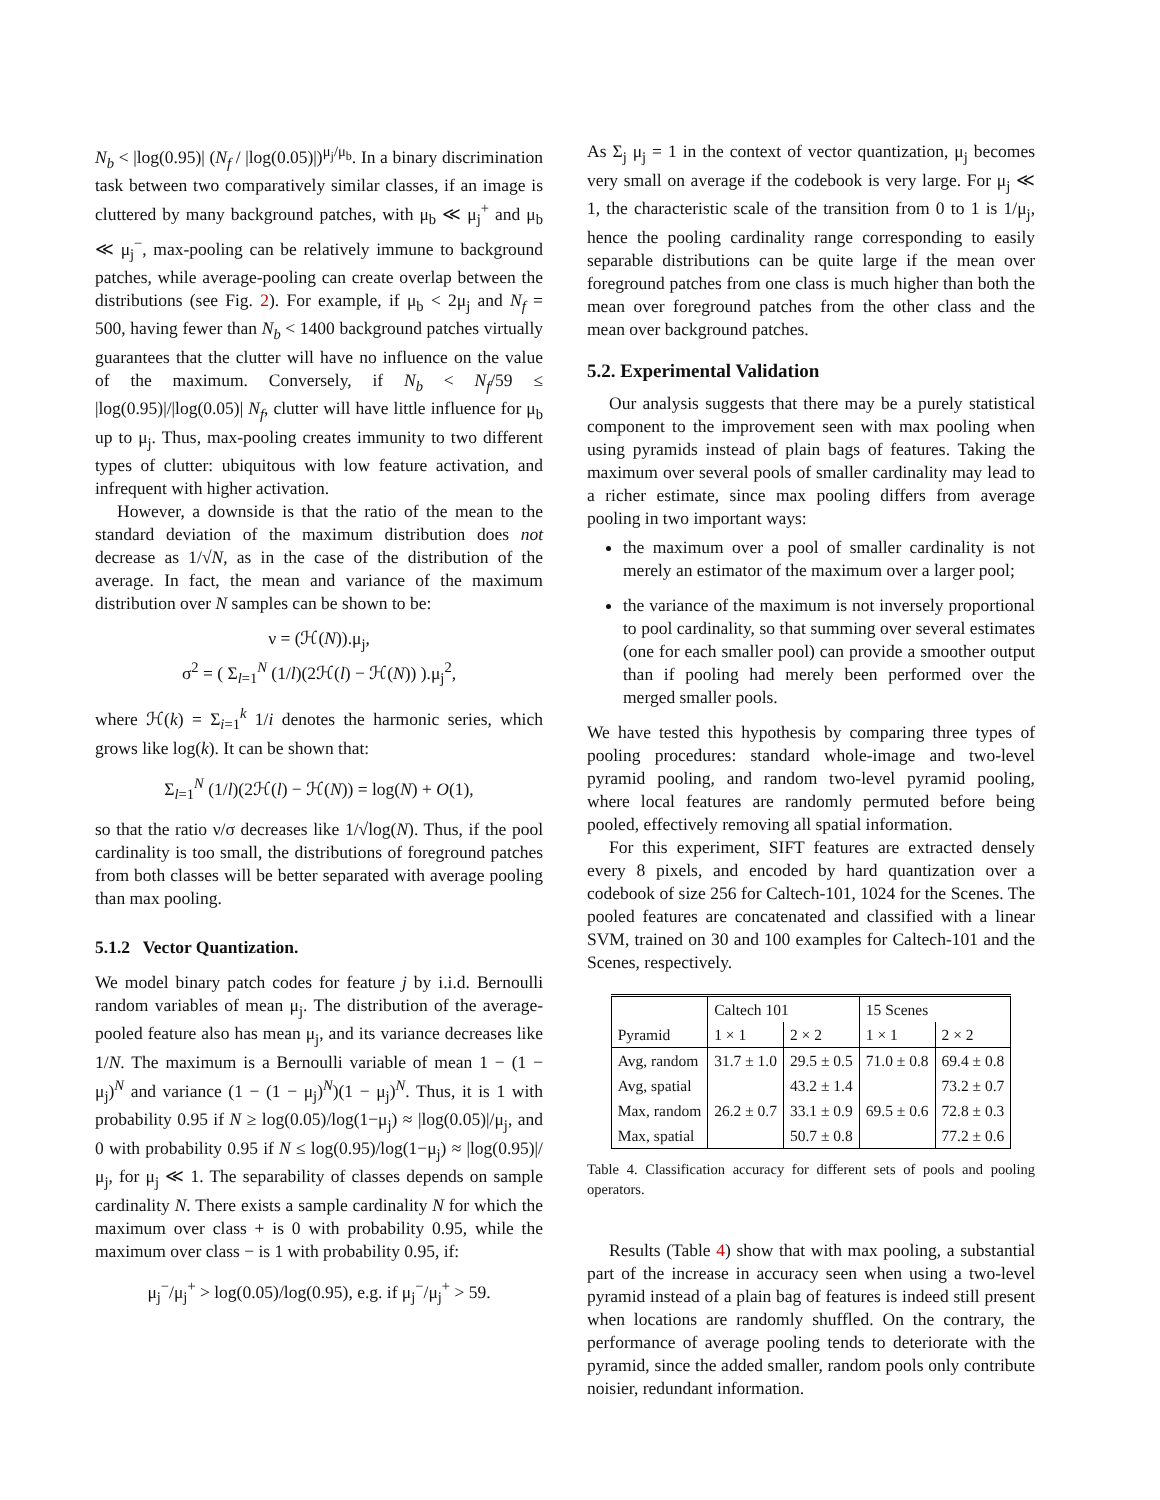N<sub>b</sub> < |log(0.95)| (N<sub>f</sub> / |log(0.05)|)<sup>μ<sub>j</sub>/μ<sub>b</sub></sup>. In a binary discrimination task between two comparatively similar classes, if an image is cluttered by many background patches, with μ<sub>b</sub> ≪ μ<sub>j</sub><sup>+</sup> and μ<sub>b</sub> ≪ μ<sub>j</sub><sup>−</sup>, max-pooling can be relatively immune to background patches, while average-pooling can create overlap between the distributions (see Fig. 2). For example, if μ<sub>b</sub> < 2μ<sub>j</sub> and N<sub>f</sub> = 500, having fewer than N<sub>b</sub> < 1400 background patches virtually guarantees that the clutter will have no influence on the value of the maximum. Conversely, if N<sub>b</sub> < N<sub>f</sub>/59 ≤ |log(0.95)|/|log(0.05)| N<sub>f</sub>, clutter will have little influence for μ<sub>b</sub> up to μ<sub>j</sub>. Thus, max-pooling creates immunity to two different types of clutter: ubiquitous with low feature activation, and infrequent with higher activation.
However, a downside is that the ratio of the mean to the standard deviation of the maximum distribution does not decrease as 1/√N, as in the case of the distribution of the average. In fact, the mean and variance of the maximum distribution over N samples can be shown to be:
ν = (ℋ(N)).μ<sub>j</sub>,
σ<sup>2</sup> = ( Σ<sub>l=1</sub><sup>N</sup> (1/l)(2ℋ(l) − ℋ(N)) ).μ<sub>j</sub><sup>2</sup>,
where ℋ(k) = Σ<sub>i=1</sub><sup>k</sup> 1/i denotes the harmonic series, which grows like log(k). It can be shown that:
Σ<sub>l=1</sub><sup>N</sup> (1/l)(2ℋ(l) − ℋ(N)) = log(N) + O(1),
so that the ratio ν/σ decreases like 1/√log(N). Thus, if the pool cardinality is too small, the distributions of foreground patches from both classes will be better separated with average pooling than max pooling.
5.1.2 Vector Quantization.
We model binary patch codes for feature j by i.i.d. Bernoulli random variables of mean μ<sub>j</sub>. The distribution of the average-pooled feature also has mean μ<sub>j</sub>, and its variance decreases like 1/N. The maximum is a Bernoulli variable of mean 1 − (1 − μ<sub>j</sub>)<sup>N</sup> and variance (1 − (1 − μ<sub>j</sub>)<sup>N</sup>)(1 − μ<sub>j</sub>)<sup>N</sup>. Thus, it is 1 with probability 0.95 if N ≥ log(0.05)/log(1−μ<sub>j</sub>) ≈ |log(0.05)|/μ<sub>j</sub>, and 0 with probability 0.95 if N ≤ log(0.95)/log(1−μ<sub>j</sub>) ≈ |log(0.95)|/μ<sub>j</sub>, for μ<sub>j</sub> ≪ 1. The separability of classes depends on sample cardinality N. There exists a sample cardinality N for which the maximum over class + is 0 with probability 0.95, while the maximum over class − is 1 with probability 0.95, if:
μ<sub>j</sub><sup>−</sup>/μ<sub>j</sub><sup>+</sup> > log(0.05)/log(0.95), e.g. if μ<sub>j</sub><sup>−</sup>/μ<sub>j</sub><sup>+</sup> > 59.
As Σ<sub>j</sub> μ<sub>j</sub> = 1 in the context of vector quantization, μ<sub>j</sub> becomes very small on average if the codebook is very large. For μ<sub>j</sub> ≪ 1, the characteristic scale of the transition from 0 to 1 is 1/μ<sub>j</sub>, hence the pooling cardinality range corresponding to easily separable distributions can be quite large if the mean over foreground patches from one class is much higher than both the mean over foreground patches from the other class and the mean over background patches.
5.2. Experimental Validation
Our analysis suggests that there may be a purely statistical component to the improvement seen with max pooling when using pyramids instead of plain bags of features. Taking the maximum over several pools of smaller cardinality may lead to a richer estimate, since max pooling differs from average pooling in two important ways:
the maximum over a pool of smaller cardinality is not merely an estimator of the maximum over a larger pool;
the variance of the maximum is not inversely proportional to pool cardinality, so that summing over several estimates (one for each smaller pool) can provide a smoother output than if pooling had merely been performed over the merged smaller pools.
We have tested this hypothesis by comparing three types of pooling procedures: standard whole-image and two-level pyramid pooling, and random two-level pyramid pooling, where local features are randomly permuted before being pooled, effectively removing all spatial information.
For this experiment, SIFT features are extracted densely every 8 pixels, and encoded by hard quantization over a codebook of size 256 for Caltech-101, 1024 for the Scenes. The pooled features are concatenated and classified with a linear SVM, trained on 30 and 100 examples for Caltech-101 and the Scenes, respectively.
| | Caltech 101 | | 15 Scenes | |
| --- | --- | --- | --- | --- |
| Pyramid | 1 × 1 | 2 × 2 | 1 × 1 | 2 × 2 |
| Avg, random | 31.7 ± 1.0 | 29.5 ± 0.5 | 71.0 ± 0.8 | 69.4 ± 0.8 |
| Avg, spatial | | 43.2 ± 1.4 | | 73.2 ± 0.7 |
| Max, random | 26.2 ± 0.7 | 33.1 ± 0.9 | 69.5 ± 0.6 | 72.8 ± 0.3 |
| Max, spatial | | 50.7 ± 0.8 | | 77.2 ± 0.6 |
Table 4. Classification accuracy for different sets of pools and pooling operators.
Results (Table 4) show that with max pooling, a substantial part of the increase in accuracy seen when using a two-level pyramid instead of a plain bag of features is indeed still present when locations are randomly shuffled. On the contrary, the performance of average pooling tends to deteriorate with the pyramid, since the added smaller, random pools only contribute noisier, redundant information.